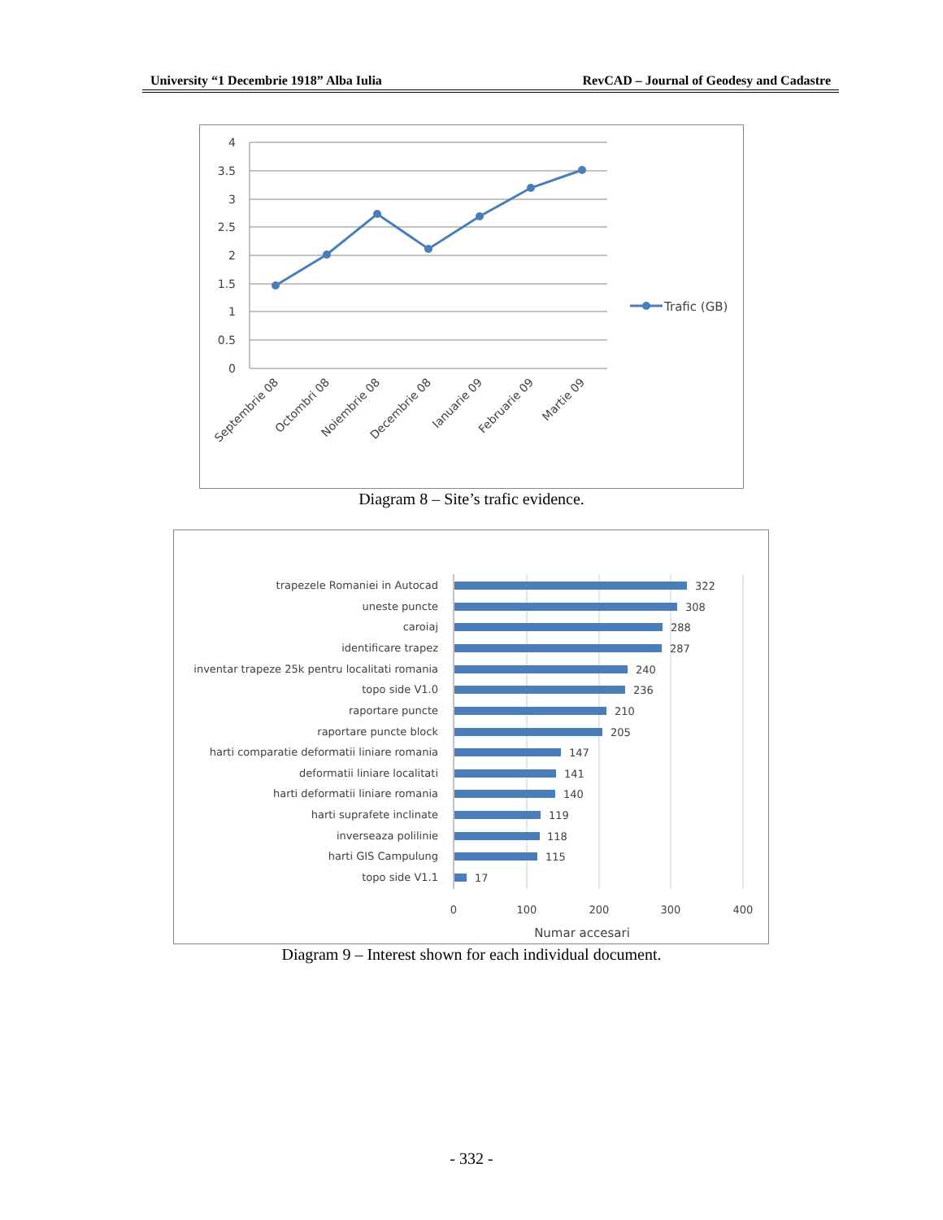University “1 Decembrie 1918” Alba Iulia RevCAD – Journal of Geodesy and Cadastre
4
3.5
3
2.5
2
1.5
1
0.5
0
Septembrie 08
Octombri 08
Noiembrie 08
Decembrie 08
Ianuarie 09
Februarie 09
Martie 09
Trafic (GB)
Diagram 8 – Site’s trafic evidence.
trapezele Romaniei in Autocad
uneste puncte
caroiaj
identificare trapez
inventar trapeze 25k pentru localitati romania
topo side V1.0
raportare puncte
raportare puncte block
harti comparatie deformatii liniare romania
deformatii liniare localitati
harti deformatii liniare romania
harti suprafete inclinate
inverseaza polilinie
harti GIS Campulung
topo side V1.1
322
308
288
287
240
236
210
205
147
141
140
119
118
115
17
0
100
200
300
400
Numar accesari
Diagram 9 – Interest shown for each individual document.
- 332 -